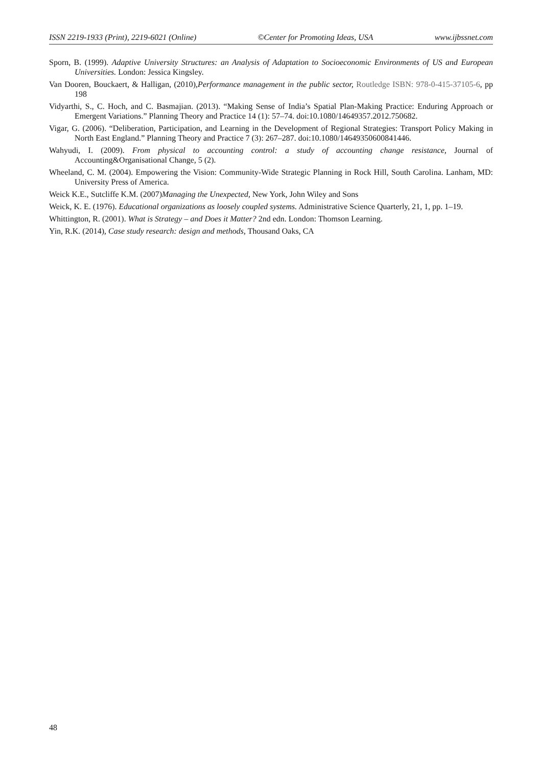ISSN 2219-1933 (Print), 2219-6021 (Online) ©Center for Promoting Ideas, USA www.ijbssnet.com
Sporn, B. (1999). Adaptive University Structures: an Analysis of Adaptation to Socioeconomic Environments of US and European Universities. London: Jessica Kingsley.
Van Dooren, Bouckaert, & Halligan, (2010),Performance management in the public sector, Routledge ISBN: 978-0-415-37105-6, pp 198
Vidyarthi, S., C. Hoch, and C. Basmajian. (2013). “Making Sense of India’s Spatial Plan-Making Practice: Enduring Approach or Emergent Variations.” Planning Theory and Practice 14 (1): 57–74. doi:10.1080/14649357.2012.750682.
Vigar, G. (2006). “Deliberation, Participation, and Learning in the Development of Regional Strategies: Transport Policy Making in North East England.” Planning Theory and Practice 7 (3): 267–287. doi:10.1080/14649350600841446.
Wahyudi, I. (2009). From physical to accounting control: a study of accounting change resistance, Journal of Accounting&Organisational Change, 5 (2).
Wheeland, C. M. (2004). Empowering the Vision: Community-Wide Strategic Planning in Rock Hill, South Carolina. Lanham, MD: University Press of America.
Weick K.E., Sutcliffe K.M. (2007)Managing the Unexpected, New York, John Wiley and Sons
Weick, K. E. (1976). Educational organizations as loosely coupled systems. Administrative Science Quarterly, 21, 1, pp. 1–19.
Whittington, R. (2001). What is Strategy – and Does it Matter? 2nd edn. London: Thomson Learning.
Yin, R.K. (2014), Case study research: design and methods, Thousand Oaks, CA
48